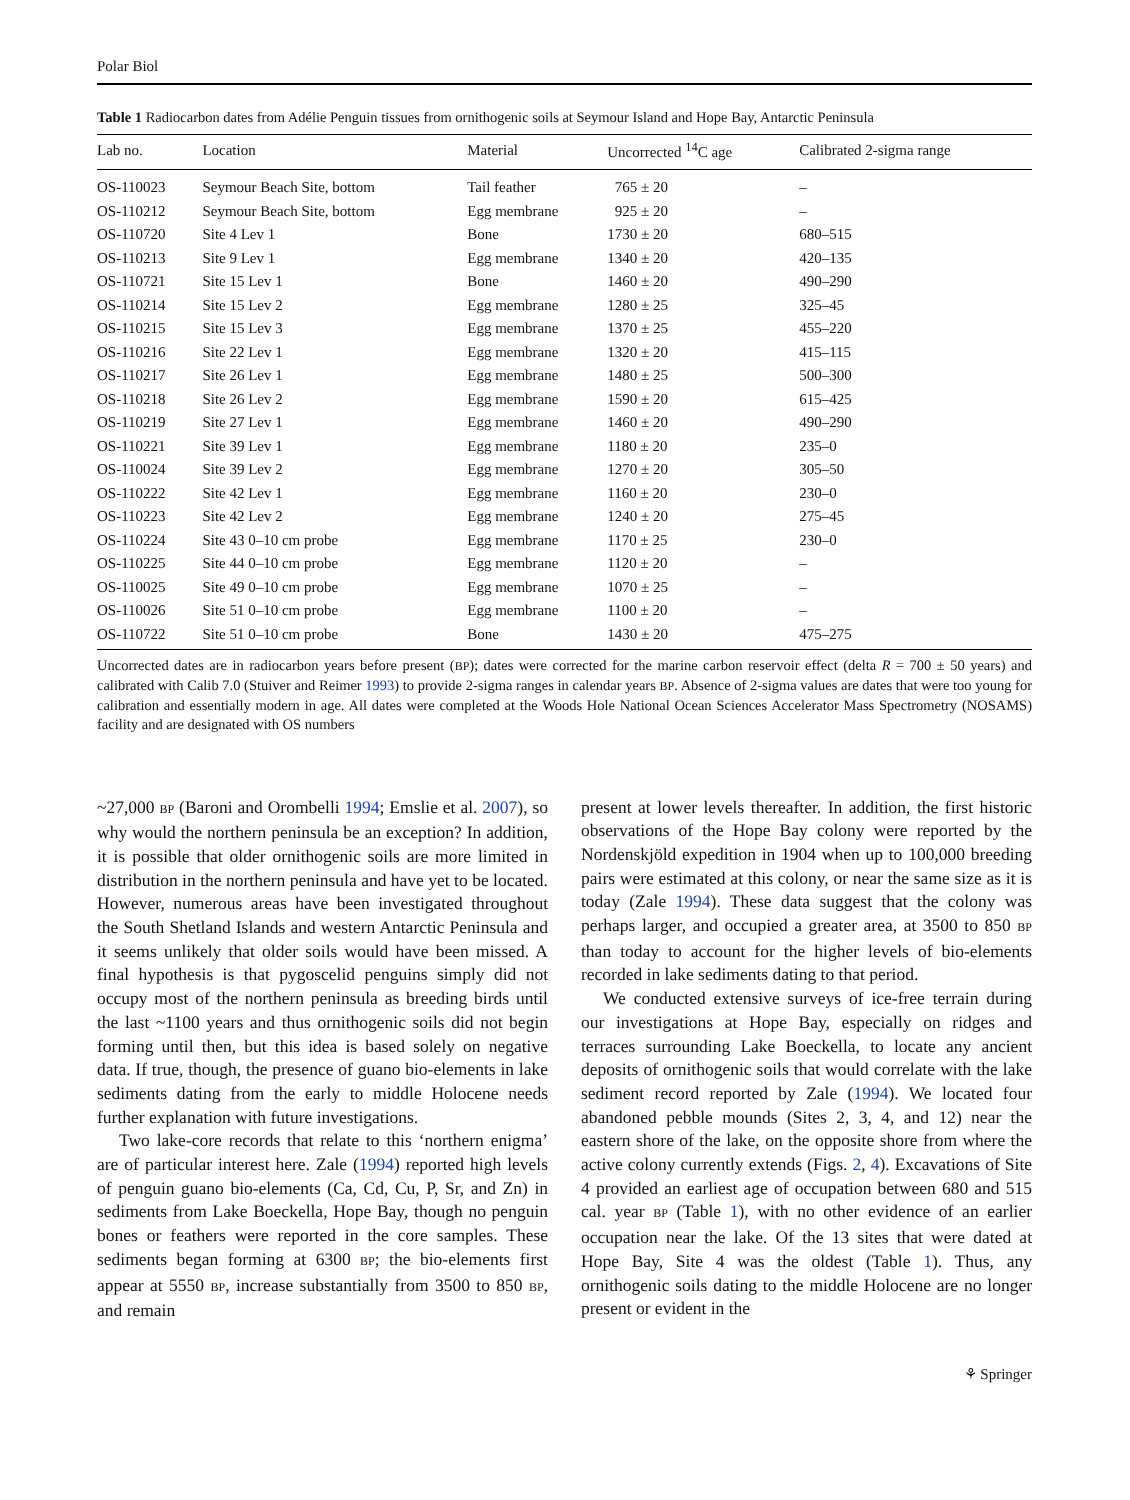Polar Biol
Table 1 Radiocarbon dates from Adélie Penguin tissues from ornithogenic soils at Seymour Island and Hope Bay, Antarctic Peninsula
| Lab no. | Location | Material | Uncorrected <sup>14</sup>C age | Calibrated 2-sigma range |
| --- | --- | --- | --- | --- |
| OS-110023 | Seymour Beach Site, bottom | Tail feather | 765 ± 20 | – |
| OS-110212 | Seymour Beach Site, bottom | Egg membrane | 925 ± 20 | – |
| OS-110720 | Site 4 Lev 1 | Bone | 1730 ± 20 | 680–515 |
| OS-110213 | Site 9 Lev 1 | Egg membrane | 1340 ± 20 | 420–135 |
| OS-110721 | Site 15 Lev 1 | Bone | 1460 ± 20 | 490–290 |
| OS-110214 | Site 15 Lev 2 | Egg membrane | 1280 ± 25 | 325–45 |
| OS-110215 | Site 15 Lev 3 | Egg membrane | 1370 ± 25 | 455–220 |
| OS-110216 | Site 22 Lev 1 | Egg membrane | 1320 ± 20 | 415–115 |
| OS-110217 | Site 26 Lev 1 | Egg membrane | 1480 ± 25 | 500–300 |
| OS-110218 | Site 26 Lev 2 | Egg membrane | 1590 ± 20 | 615–425 |
| OS-110219 | Site 27 Lev 1 | Egg membrane | 1460 ± 20 | 490–290 |
| OS-110221 | Site 39 Lev 1 | Egg membrane | 1180 ± 20 | 235–0 |
| OS-110024 | Site 39 Lev 2 | Egg membrane | 1270 ± 20 | 305–50 |
| OS-110222 | Site 42 Lev 1 | Egg membrane | 1160 ± 20 | 230–0 |
| OS-110223 | Site 42 Lev 2 | Egg membrane | 1240 ± 20 | 275–45 |
| OS-110224 | Site 43 0–10 cm probe | Egg membrane | 1170 ± 25 | 230–0 |
| OS-110225 | Site 44 0–10 cm probe | Egg membrane | 1120 ± 20 | – |
| OS-110025 | Site 49 0–10 cm probe | Egg membrane | 1070 ± 25 | – |
| OS-110026 | Site 51 0–10 cm probe | Egg membrane | 1100 ± 20 | – |
| OS-110722 | Site 51 0–10 cm probe | Bone | 1430 ± 20 | 475–275 |
Uncorrected dates are in radiocarbon years before present (BP); dates were corrected for the marine carbon reservoir effect (delta R = 700 ± 50 years) and calibrated with Calib 7.0 (Stuiver and Reimer 1993) to provide 2-sigma ranges in calendar years BP. Absence of 2-sigma values are dates that were too young for calibration and essentially modern in age. All dates were completed at the Woods Hole National Ocean Sciences Accelerator Mass Spectrometry (NOSAMS) facility and are designated with OS numbers
~27,000 BP (Baroni and Orombelli 1994; Emslie et al. 2007), so why would the northern peninsula be an exception? In addition, it is possible that older ornithogenic soils are more limited in distribution in the northern peninsula and have yet to be located. However, numerous areas have been investigated throughout the South Shetland Islands and western Antarctic Peninsula and it seems unlikely that older soils would have been missed. A final hypothesis is that pygoscelid penguins simply did not occupy most of the northern peninsula as breeding birds until the last ~1100 years and thus ornithogenic soils did not begin forming until then, but this idea is based solely on negative data. If true, though, the presence of guano bio-elements in lake sediments dating from the early to middle Holocene needs further explanation with future investigations.
Two lake-core records that relate to this ‘northern enigma’ are of particular interest here. Zale (1994) reported high levels of penguin guano bio-elements (Ca, Cd, Cu, P, Sr, and Zn) in sediments from Lake Boeckella, Hope Bay, though no penguin bones or feathers were reported in the core samples. These sediments began forming at 6300 BP; the bio-elements first appear at 5550 BP, increase substantially from 3500 to 850 BP, and remain
present at lower levels thereafter. In addition, the first historic observations of the Hope Bay colony were reported by the Nordenskjöld expedition in 1904 when up to 100,000 breeding pairs were estimated at this colony, or near the same size as it is today (Zale 1994). These data suggest that the colony was perhaps larger, and occupied a greater area, at 3500 to 850 BP than today to account for the higher levels of bio-elements recorded in lake sediments dating to that period.
We conducted extensive surveys of ice-free terrain during our investigations at Hope Bay, especially on ridges and terraces surrounding Lake Boeckella, to locate any ancient deposits of ornithogenic soils that would correlate with the lake sediment record reported by Zale (1994). We located four abandoned pebble mounds (Sites 2, 3, 4, and 12) near the eastern shore of the lake, on the opposite shore from where the active colony currently extends (Figs. 2, 4). Excavations of Site 4 provided an earliest age of occupation between 680 and 515 cal. year BP (Table 1), with no other evidence of an earlier occupation near the lake. Of the 13 sites that were dated at Hope Bay, Site 4 was the oldest (Table 1). Thus, any ornithogenic soils dating to the middle Holocene are no longer present or evident in the
⚘ Springer